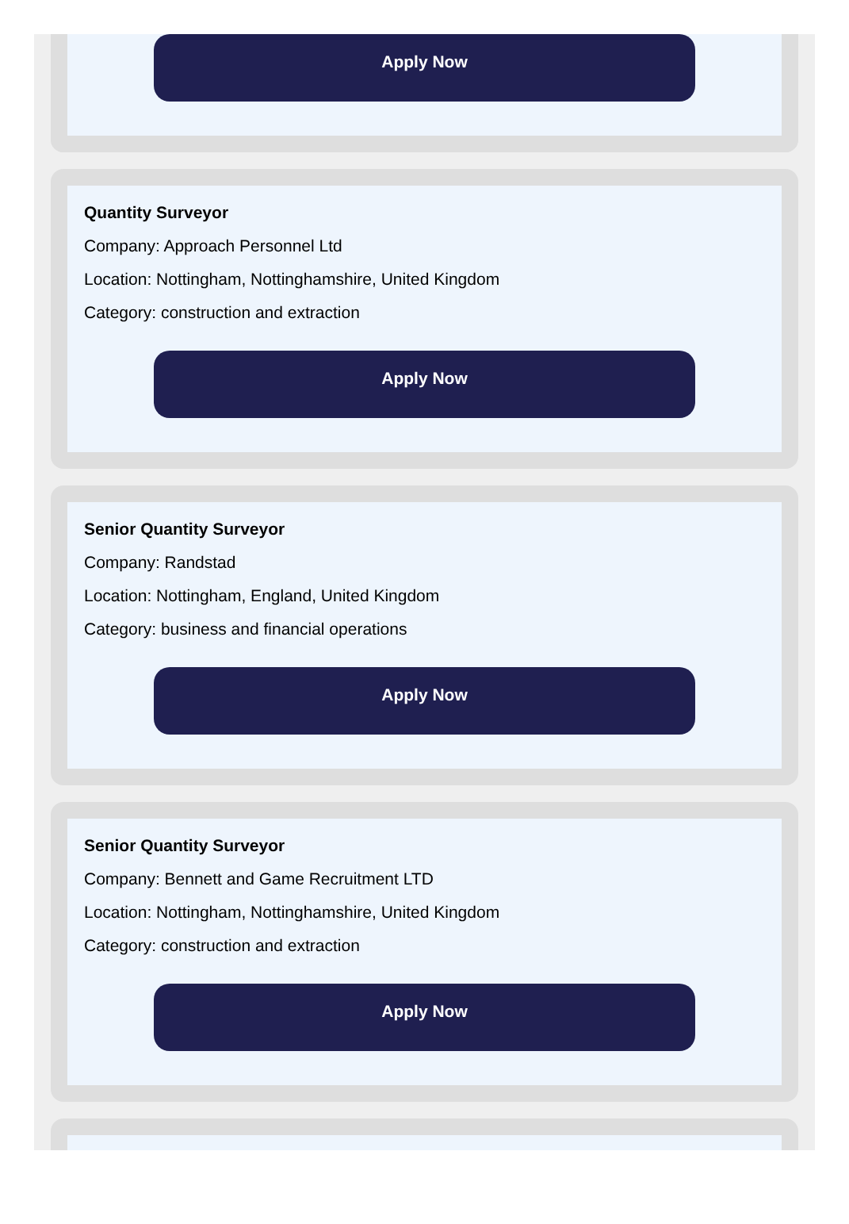Apply Now
Quantity Surveyor
Company: Approach Personnel Ltd
Location: Nottingham, Nottinghamshire, United Kingdom
Category: construction and extraction
Apply Now
Senior Quantity Surveyor
Company: Randstad
Location: Nottingham, England, United Kingdom
Category: business and financial operations
Apply Now
Senior Quantity Surveyor
Company: Bennett and Game Recruitment LTD
Location: Nottingham, Nottinghamshire, United Kingdom
Category: construction and extraction
Apply Now